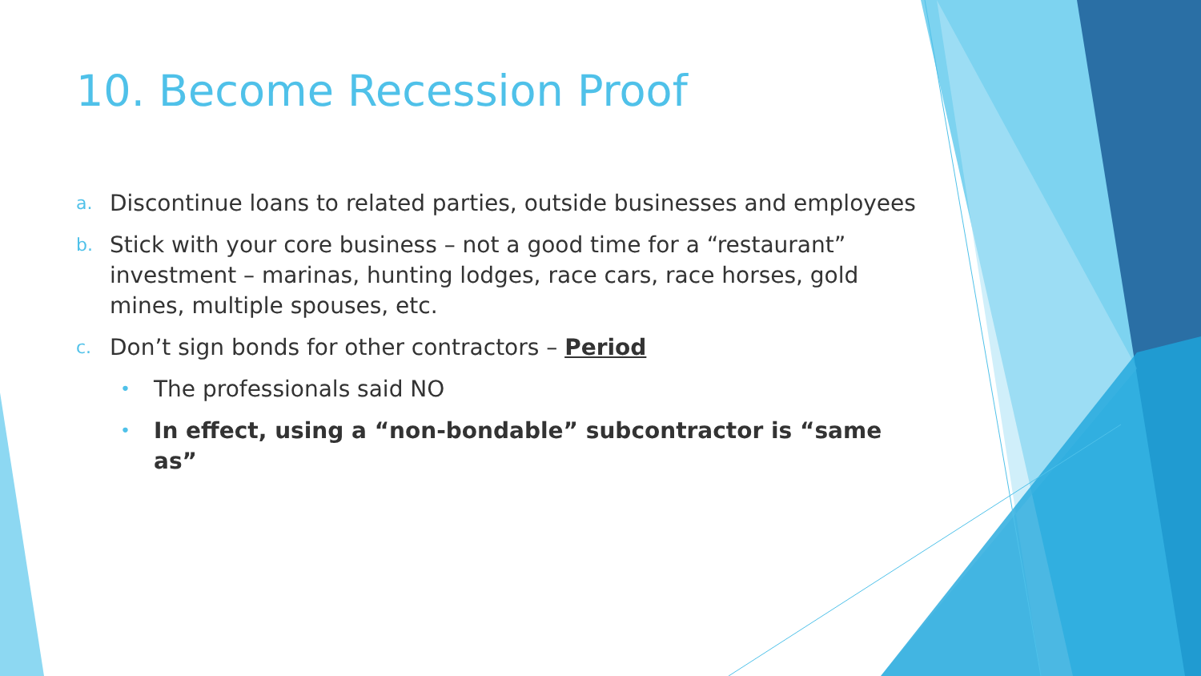10. Become Recession Proof
a. Discontinue loans to related parties, outside businesses and employees
b. Stick with your core business – not a good time for a “restaurant” investment – marinas, hunting lodges, race cars, race horses, gold mines, multiple spouses, etc.
c. Don’t sign bonds for other contractors – Period
• The professionals said NO
• In effect, using a “non-bondable” subcontractor is “same as”